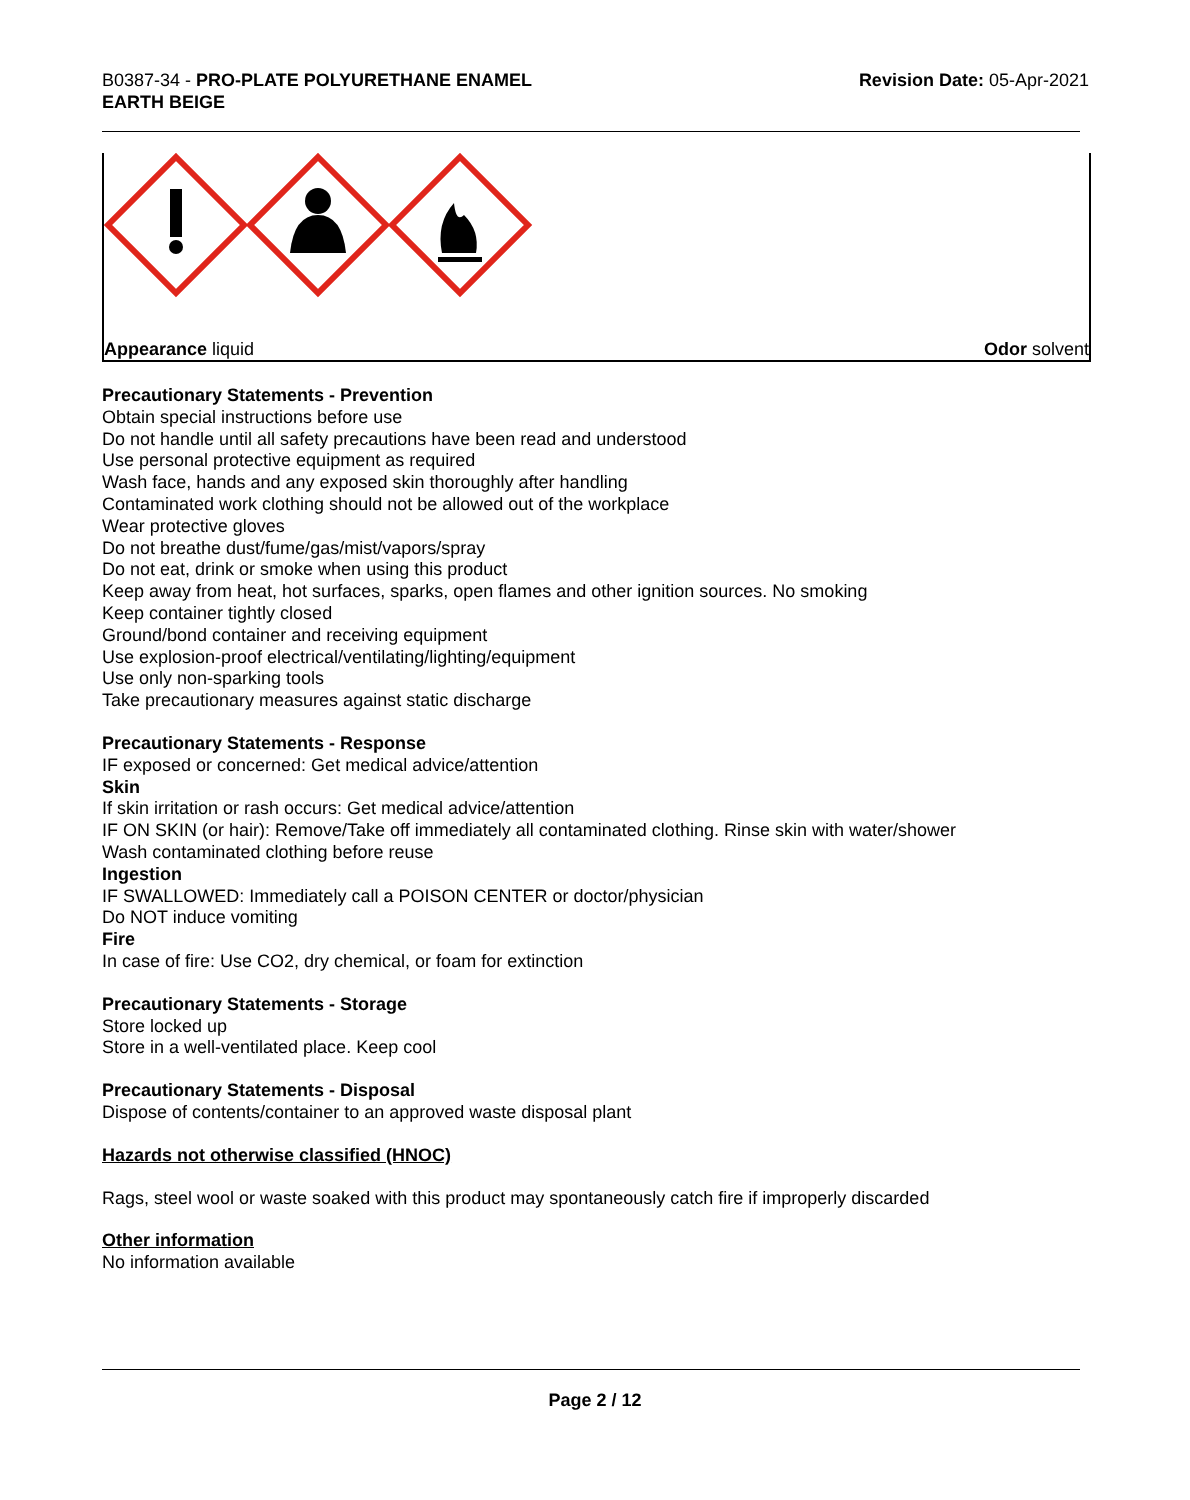B0387-34 - PRO-PLATE POLYURETHANE ENAMEL
EARTH BEIGE
Revision Date: 05-Apr-2021
Appearance liquid Odor solvent
Precautionary Statements - Prevention
Obtain special instructions before use
Do not handle until all safety precautions have been read and understood
Use personal protective equipment as required
Wash face, hands and any exposed skin thoroughly after handling
Contaminated work clothing should not be allowed out of the workplace
Wear protective gloves
Do not breathe dust/fume/gas/mist/vapors/spray
Do not eat, drink or smoke when using this product
Keep away from heat, hot surfaces, sparks, open flames and other ignition sources. No smoking
Keep container tightly closed
Ground/bond container and receiving equipment
Use explosion-proof electrical/ventilating/lighting/equipment
Use only non-sparking tools
Take precautionary measures against static discharge
Precautionary Statements - Response
IF exposed or concerned: Get medical advice/attention
Skin
If skin irritation or rash occurs: Get medical advice/attention
IF ON SKIN (or hair): Remove/Take off immediately all contaminated clothing. Rinse skin with water/shower
Wash contaminated clothing before reuse
Ingestion
IF SWALLOWED: Immediately call a POISON CENTER or doctor/physician
Do NOT induce vomiting
Fire
In case of fire: Use CO2, dry chemical, or foam for extinction
Precautionary Statements - Storage
Store locked up
Store in a well-ventilated place. Keep cool
Precautionary Statements - Disposal
Dispose of contents/container to an approved waste disposal plant
Hazards not otherwise classified (HNOC)
Rags, steel wool or waste soaked with this product may spontaneously catch fire if improperly discarded
Other information
No information available
Page 2 / 12